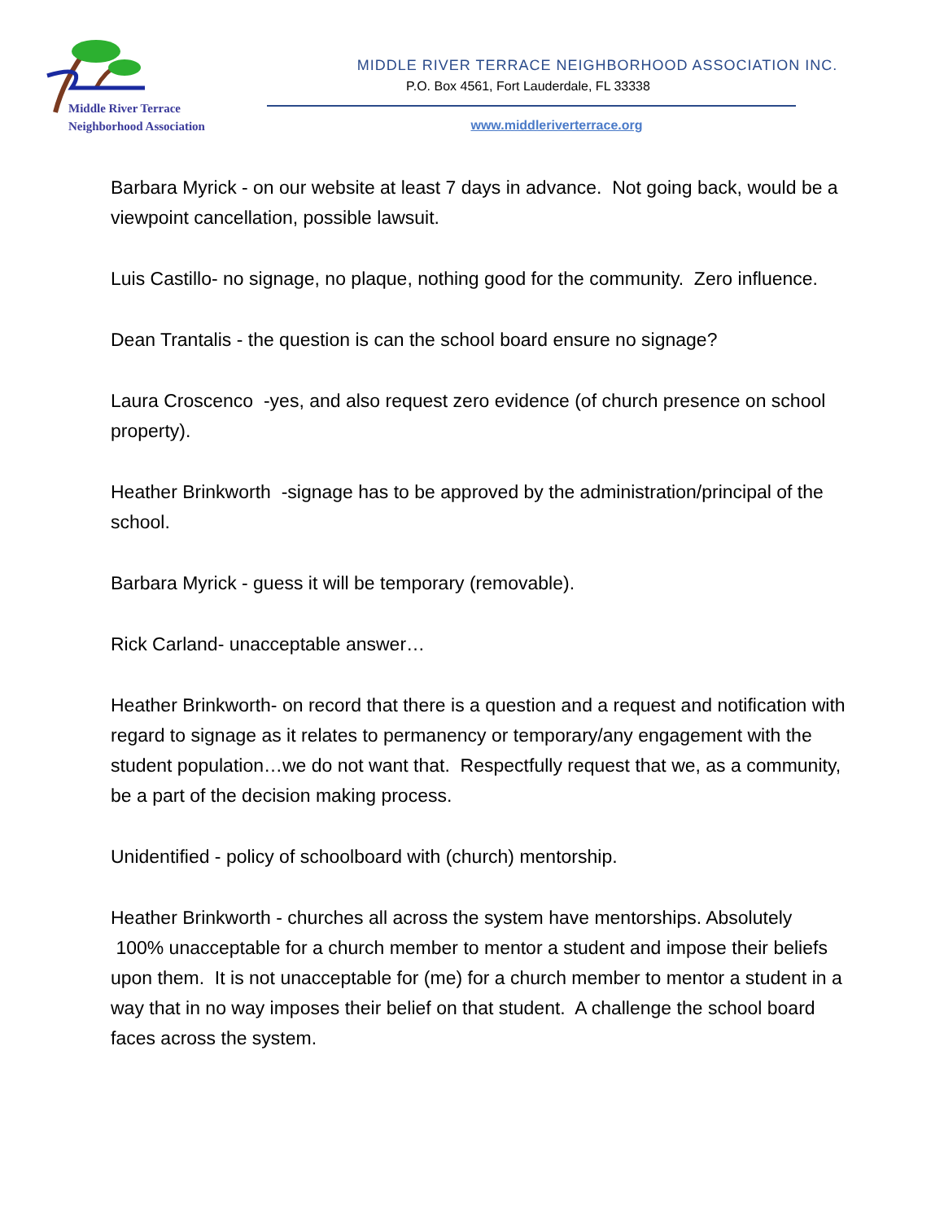Middle River Terrace
Neighborhood Association
MIDDLE RIVER TERRACE NEIGHBORHOOD ASSOCIATION INC.
P.O. Box 4561, Fort Lauderdale, FL 33338
www.middleriverterrace.org
Barbara Myrick - on our website at least 7 days in advance. Not going back, would be a viewpoint cancellation, possible lawsuit.
Luis Castillo- no signage, no plaque, nothing good for the community. Zero influence.
Dean Trantalis - the question is can the school board ensure no signage?
Laura Croscenco -yes, and also request zero evidence (of church presence on school property).
Heather Brinkworth -signage has to be approved by the administration/principal of the school.
Barbara Myrick - guess it will be temporary (removable).
Rick Carland- unacceptable answer…
Heather Brinkworth- on record that there is a question and a request and notification with regard to signage as it relates to permanency or temporary/any engagement with the student population…we do not want that. Respectfully request that we, as a community, be a part of the decision making process.
Unidentified - policy of schoolboard with (church) mentorship.
Heather Brinkworth - churches all across the system have mentorships. Absolutely 100% unacceptable for a church member to mentor a student and impose their beliefs upon them. It is not unacceptable for (me) for a church member to mentor a student in a way that in no way imposes their belief on that student. A challenge the school board faces across the system.